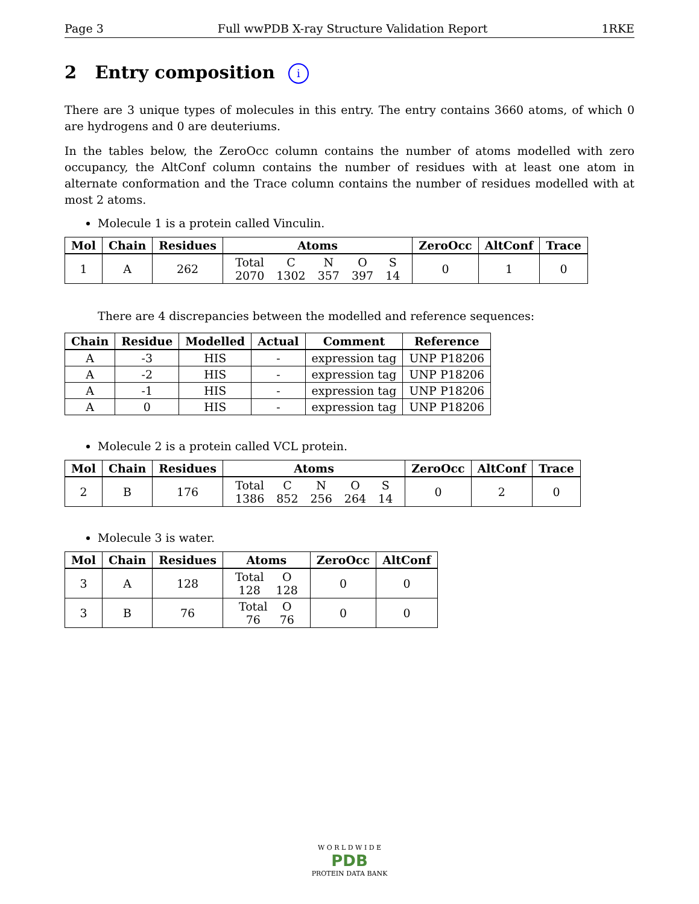Page 3 Full wwPDB X-ray Structure Validation Report 1RKE
2 Entry composition i
There are 3 unique types of molecules in this entry. The entry contains 3660 atoms, of which 0 are hydrogens and 0 are deuteriums.
In the tables below, the ZeroOcc column contains the number of atoms modelled with zero occupancy, the AltConf column contains the number of residues with at least one atom in alternate conformation and the Trace column contains the number of residues modelled with at most 2 atoms.
Molecule 1 is a protein called Vinculin.
| Mol | Chain | Residues | Atoms | ZeroOcc | AltConf | Trace |
| --- | --- | --- | --- | --- | --- | --- |
| 1 | A | 262 | / Total / C / N / O / S / / 2070 / 1302 / 357 / 397 / 14 / | 0 | 1 | 0 |
There are 4 discrepancies between the modelled and reference sequences:
| Chain | Residue | Modelled | Actual | Comment | Reference |
| --- | --- | --- | --- | --- | --- |
| A | -3 | HIS | - | expression tag | UNP P18206 |
| A | -2 | HIS | - | expression tag | UNP P18206 |
| A | -1 | HIS | - | expression tag | UNP P18206 |
| A | 0 | HIS | - | expression tag | UNP P18206 |
Molecule 2 is a protein called VCL protein.
| Mol | Chain | Residues | Atoms | ZeroOcc | AltConf | Trace |
| --- | --- | --- | --- | --- | --- | --- |
| 2 | B | 176 | / Total / C / N / O / S / / 1386 / 852 / 256 / 264 / 14 / | 0 | 2 | 0 |
Molecule 3 is water.
| Mol | Chain | Residues | Atoms | ZeroOcc | AltConf |
| --- | --- | --- | --- | --- | --- |
| 3 | A | 128 | / Total / O / / 128 / 128 / | 0 | 0 |
| 3 | B | 76 | / Total / O / / 76 / 76 / | 0 | 0 |
W O R L D W I D E
PDB
PROTEIN DATA BANK